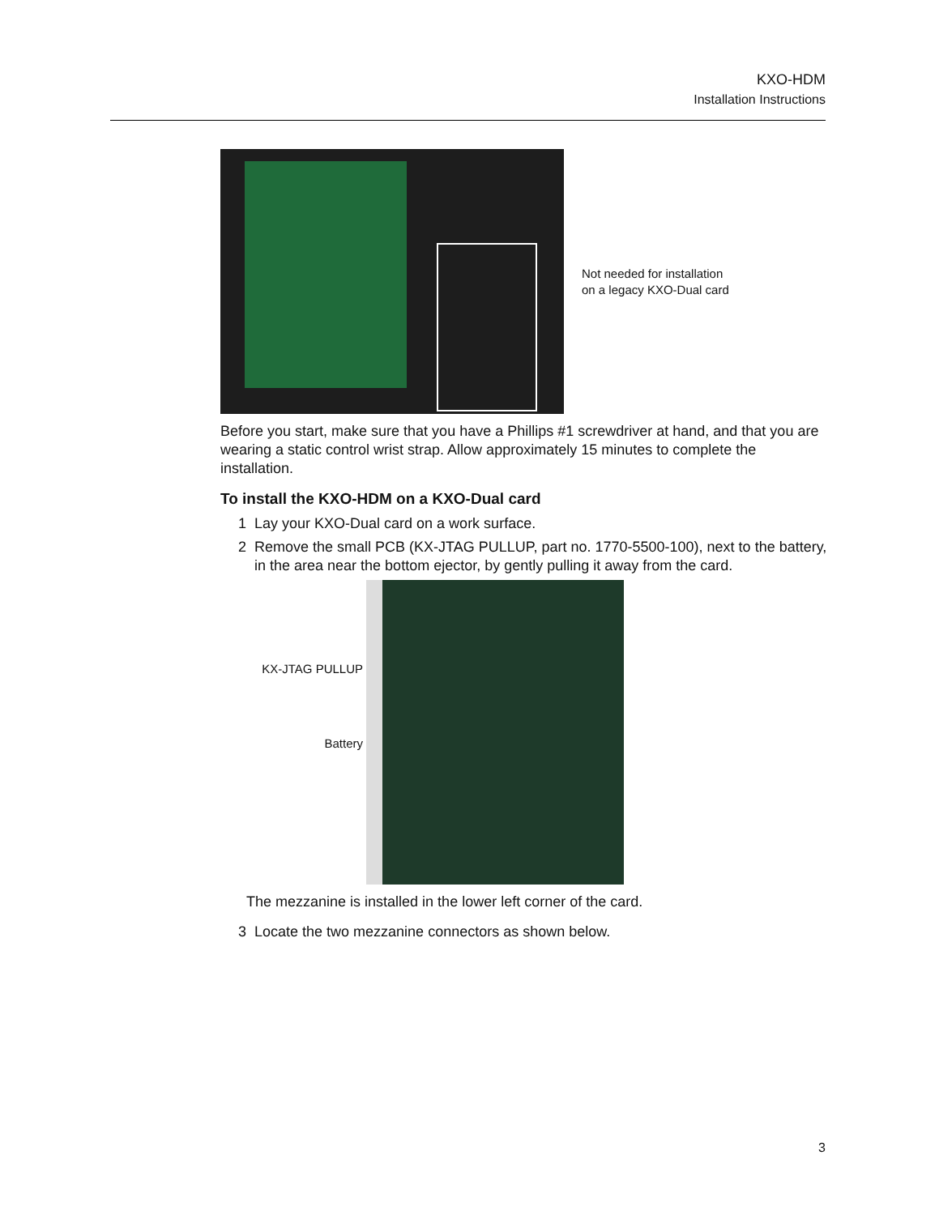KXO-HDM
Installation Instructions
Not needed for installation
on a legacy KXO-Dual card
Before you start, make sure that you have a Phillips #1 screwdriver at hand, and that you are wearing a static control wrist strap. Allow approximately 15 minutes to complete the installation.
To install the KXO-HDM on a KXO-Dual card
1 Lay your KXO-Dual card on a work surface.
2 Remove the small PCB (KX-JTAG PULLUP, part no. 1770-5500-100), next to the battery, in the area near the bottom ejector, by gently pulling it away from the card.
KX-JTAG PULLUP
Battery
The mezzanine is installed in the lower left corner of the card.
3 Locate the two mezzanine connectors as shown below.
3